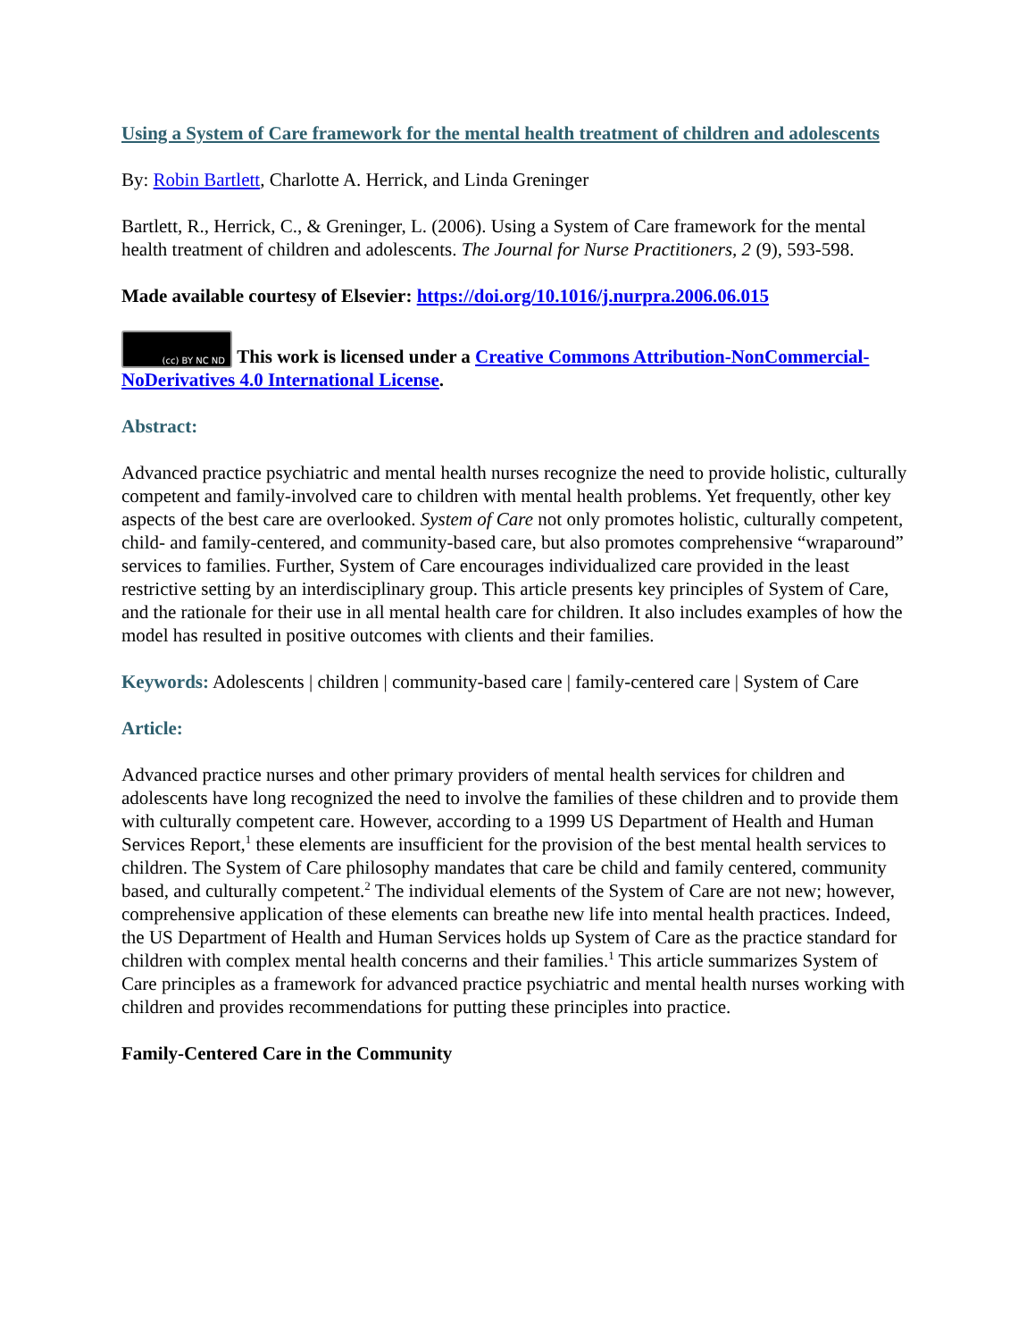Using a System of Care framework for the mental health treatment of children and adolescents
By: Robin Bartlett, Charlotte A. Herrick, and Linda Greninger
Bartlett, R., Herrick, C., & Greninger, L. (2006). Using a System of Care framework for the mental health treatment of children and adolescents. The Journal for Nurse Practitioners, 2 (9), 593-598.
Made available courtesy of Elsevier: https://doi.org/10.1016/j.nurpra.2006.06.015
(cc) BY NC ND This work is licensed under a Creative Commons Attribution-NonCommercial-NoDerivatives 4.0 International License.
Abstract:
Advanced practice psychiatric and mental health nurses recognize the need to provide holistic, culturally competent and family-involved care to children with mental health problems. Yet frequently, other key aspects of the best care are overlooked. System of Care not only promotes holistic, culturally competent, child- and family-centered, and community-based care, but also promotes comprehensive “wraparound” services to families. Further, System of Care encourages individualized care provided in the least restrictive setting by an interdisciplinary group. This article presents key principles of System of Care, and the rationale for their use in all mental health care for children. It also includes examples of how the model has resulted in positive outcomes with clients and their families.
Keywords: Adolescents | children | community-based care | family-centered care | System of Care
Article:
Advanced practice nurses and other primary providers of mental health services for children and adolescents have long recognized the need to involve the families of these children and to provide them with culturally competent care. However, according to a 1999 US Department of Health and Human Services Report,<sup>1</sup> these elements are insufficient for the provision of the best mental health services to children. The System of Care philosophy mandates that care be child and family centered, community based, and culturally competent.<sup>2</sup> The individual elements of the System of Care are not new; however, comprehensive application of these elements can breathe new life into mental health practices. Indeed, the US Department of Health and Human Services holds up System of Care as the practice standard for children with complex mental health concerns and their families.<sup>1</sup> This article summarizes System of Care principles as a framework for advanced practice psychiatric and mental health nurses working with children and provides recommendations for putting these principles into practice.
Family-Centered Care in the Community